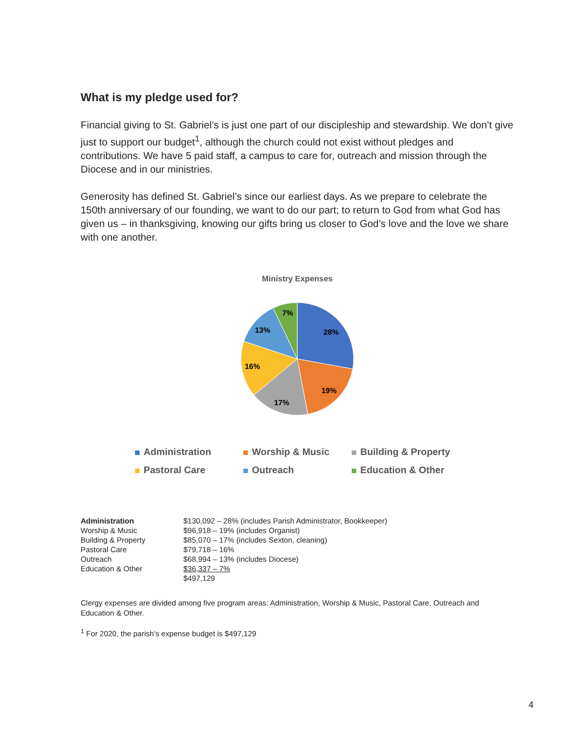What is my pledge used for?
Financial giving to St. Gabriel’s is just one part of our discipleship and stewardship. We don’t give just to support our budget<sup>1</sup>, although the church could not exist without pledges and contributions. We have 5 paid staff, a campus to care for, outreach and mission through the Diocese and in our ministries.
Generosity has defined St. Gabriel’s since our earliest days. As we prepare to celebrate the 150th anniversary of our founding, we want to do our part; to return to God from what God has given us – in thanksgiving, knowing our gifts bring us closer to God’s love and the love we share with one another.
Ministry Expenses
28%
19%
17%
16%
13%
7%
Administration
Worship & Music
Building & Property
Pastoral Care
Outreach
Education & Other
| Administration | $130,092 – 28% (includes Parish Administrator, Bookkeeper) |
| Worship & Music | $96,918 – 19% (includes Organist) |
| Building & Property | $85,070 – 17% (includes Sexton, cleaning) |
| Pastoral Care | $79,718 – 16% |
| Outreach | $68,994 – 13% (includes Diocese) |
| Education & Other | $36,337 – 7% |
| | $497,129 |
Clergy expenses are divided among five program areas: Administration, Worship & Music, Pastoral Care, Outreach and Education & Other.
<sup>1</sup> For 2020, the parish’s expense budget is $497,129
4